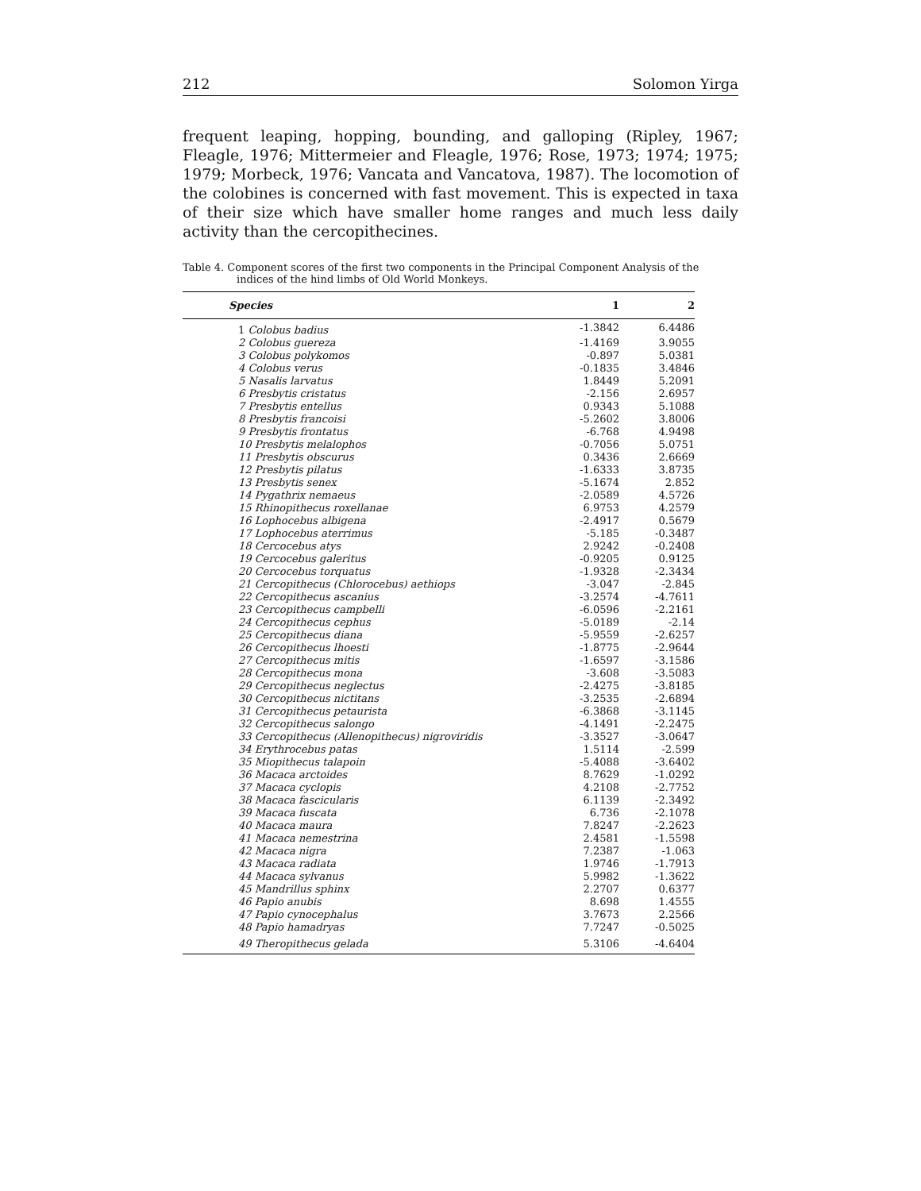212 Solomon Yirga
frequent leaping, hopping, bounding, and galloping (Ripley, 1967; Fleagle, 1976; Mittermeier and Fleagle, 1976; Rose, 1973; 1974; 1975; 1979; Morbeck, 1976; Vancata and Vancatova, 1987). The locomotion of the colobines is concerned with fast movement. This is expected in taxa of their size which have smaller home ranges and much less daily activity than the cercopithecines.
Table 4. Component scores of the first two components in the Principal Component Analysis of the indices of the hind limbs of Old World Monkeys.
| Species | 1 | 2 |
| --- | --- | --- |
| 1 Colobus badius | -1.3842 | 6.4486 |
| 2 Colobus guereza | -1.4169 | 3.9055 |
| 3 Colobus polykomos | -0.897 | 5.0381 |
| 4 Colobus verus | -0.1835 | 3.4846 |
| 5 Nasalis larvatus | 1.8449 | 5.2091 |
| 6 Presbytis cristatus | -2.156 | 2.6957 |
| 7 Presbytis entellus | 0.9343 | 5.1088 |
| 8 Presbytis francoisi | -5.2602 | 3.8006 |
| 9 Presbytis frontatus | -6.768 | 4.9498 |
| 10 Presbytis melalophos | -0.7056 | 5.0751 |
| 11 Presbytis obscurus | 0.3436 | 2.6669 |
| 12 Presbytis pilatus | -1.6333 | 3.8735 |
| 13 Presbytis senex | -5.1674 | 2.852 |
| 14 Pygathrix nemaeus | -2.0589 | 4.5726 |
| 15 Rhinopithecus roxellanae | 6.9753 | 4.2579 |
| 16 Lophocebus albigena | -2.4917 | 0.5679 |
| 17 Lophocebus aterrimus | -5.185 | -0.3487 |
| 18 Cercocebus atys | 2.9242 | -0.2408 |
| 19 Cercocebus galeritus | -0.9205 | 0.9125 |
| 20 Cercocebus torquatus | -1.9328 | -2.3434 |
| 21 Cercopithecus (Chlorocebus) aethiops | -3.047 | -2.845 |
| 22 Cercopithecus ascanius | -3.2574 | -4.7611 |
| 23 Cercopithecus campbelli | -6.0596 | -2.2161 |
| 24 Cercopithecus cephus | -5.0189 | -2.14 |
| 25 Cercopithecus diana | -5.9559 | -2.6257 |
| 26 Cercopithecus lhoesti | -1.8775 | -2.9644 |
| 27 Cercopithecus mitis | -1.6597 | -3.1586 |
| 28 Cercopithecus mona | -3.608 | -3.5083 |
| 29 Cercopithecus neglectus | -2.4275 | -3.8185 |
| 30 Cercopithecus nictitans | -3.2535 | -2.6894 |
| 31 Cercopithecus petaurista | -6.3868 | -3.1145 |
| 32 Cercopithecus salongo | -4.1491 | -2.2475 |
| 33 Cercopithecus (Allenopithecus) nigroviridis | -3.3527 | -3.0647 |
| 34 Erythrocebus patas | 1.5114 | -2.599 |
| 35 Miopithecus talapoin | -5.4088 | -3.6402 |
| 36 Macaca arctoides | 8.7629 | -1.0292 |
| 37 Macaca cyclopis | 4.2108 | -2.7752 |
| 38 Macaca fascicularis | 6.1139 | -2.3492 |
| 39 Macaca fuscata | 6.736 | -2.1078 |
| 40 Macaca maura | 7.8247 | -2.2623 |
| 41 Macaca nemestrina | 2.4581 | -1.5598 |
| 42 Macaca nigra | 7.2387 | -1.063 |
| 43 Macaca radiata | 1.9746 | -1.7913 |
| 44 Macaca sylvanus | 5.9982 | -1.3622 |
| 45 Mandrillus sphinx | 2.2707 | 0.6377 |
| 46 Papio anubis | 8.698 | 1.4555 |
| 47 Papio cynocephalus | 3.7673 | 2.2566 |
| 48 Papio hamadryas | 7.7247 | -0.5025 |
| 49 Theropithecus gelada | 5.3106 | -4.6404 |